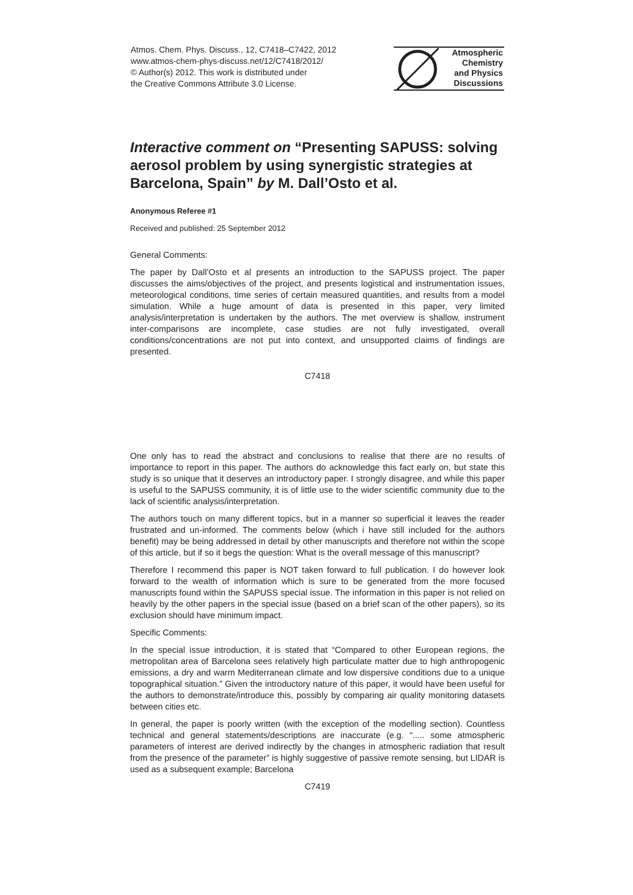Atmos. Chem. Phys. Discuss., 12, C7418–C7422, 2012
www.atmos-chem-phys-discuss.net/12/C7418/2012/
© Author(s) 2012. This work is distributed under
the Creative Commons Attribute 3.0 License.
Atmospheric
Chemistry
and Physics
Discussions
Interactive comment on “Presenting SAPUSS: solving aerosol problem by using synergistic strategies at Barcelona, Spain” by M. Dall’Osto et al.
Anonymous Referee #1
Received and published: 25 September 2012
General Comments:
The paper by Dall’Osto et al presents an introduction to the SAPUSS project. The paper discusses the aims/objectives of the project, and presents logistical and instrumentation issues, meteorological conditions, time series of certain measured quantities, and results from a model simulation. While a huge amount of data is presented in this paper, very limited analysis/interpretation is undertaken by the authors. The met overview is shallow, instrument inter-comparisons are incomplete, case studies are not fully investigated, overall conditions/concentrations are not put into context, and unsupported claims of findings are presented.
C7418
One only has to read the abstract and conclusions to realise that there are no results of importance to report in this paper. The authors do acknowledge this fact early on, but state this study is so unique that it deserves an introductory paper. I strongly disagree, and while this paper is useful to the SAPUSS community, it is of little use to the wider scientific community due to the lack of scientific analysis/interpretation.
The authors touch on many different topics, but in a manner so superficial it leaves the reader frustrated and un-informed. The comments below (which i have still included for the authors benefit) may be being addressed in detail by other manuscripts and therefore not within the scope of this article, but if so it begs the question: What is the overall message of this manuscript?
Therefore I recommend this paper is NOT taken forward to full publication. I do however look forward to the wealth of information which is sure to be generated from the more focused manuscripts found within the SAPUSS special issue. The information in this paper is not relied on heavily by the other papers in the special issue (based on a brief scan of the other papers), so its exclusion should have minimum impact.
Specific Comments:
In the special issue introduction, it is stated that “Compared to other European regions, the metropolitan area of Barcelona sees relatively high particulate matter due to high anthropogenic emissions, a dry and warm Mediterranean climate and low dispersive conditions due to a unique topographical situation.” Given the introductory nature of this paper, it would have been useful for the authors to demonstrate/introduce this, possibly by comparing air quality monitoring datasets between cities etc.
In general, the paper is poorly written (with the exception of the modelling section). Countless technical and general statements/descriptions are inaccurate (e.g. “..... some atmospheric parameters of interest are derived indirectly by the changes in atmospheric radiation that result from the presence of the parameter” is highly suggestive of passive remote sensing, but LIDAR is used as a subsequent example; Barcelona
C7419